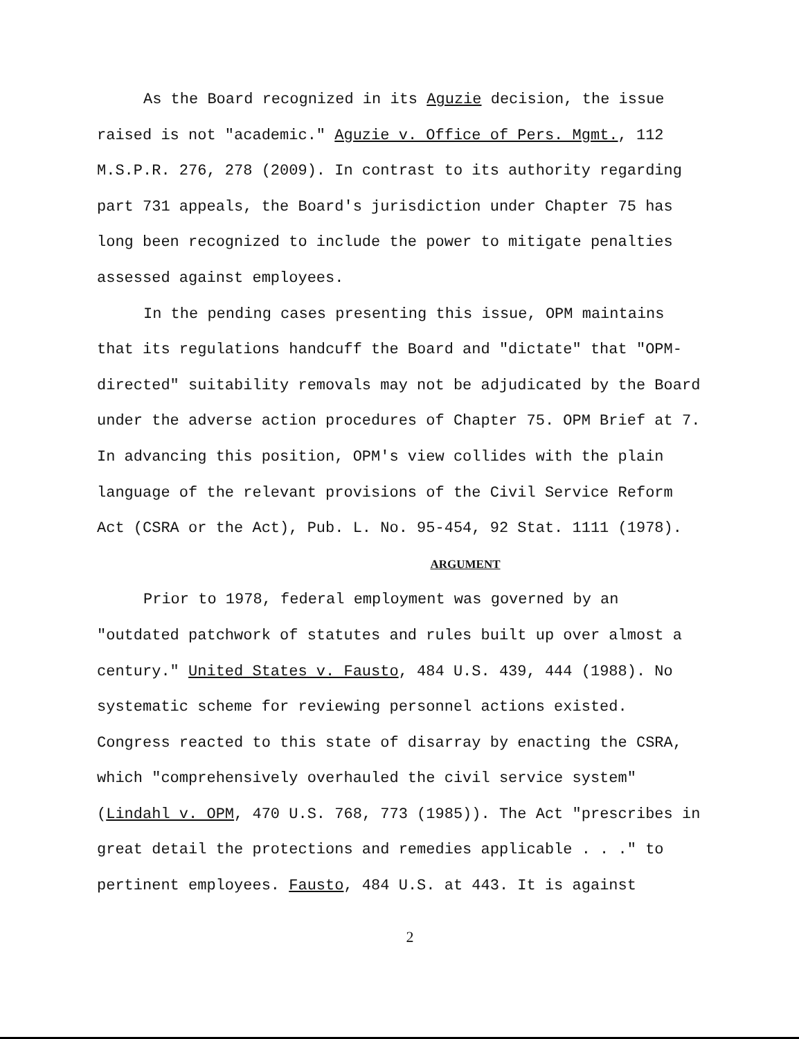As the Board recognized in its Aguzie decision, the issue raised is not "academic." Aguzie v. Office of Pers. Mgmt., 112 M.S.P.R. 276, 278 (2009). In contrast to its authority regarding part 731 appeals, the Board's jurisdiction under Chapter 75 has long been recognized to include the power to mitigate penalties assessed against employees.
In the pending cases presenting this issue, OPM maintains that its regulations handcuff the Board and "dictate" that "OPM-directed" suitability removals may not be adjudicated by the Board under the adverse action procedures of Chapter 75. OPM Brief at 7. In advancing this position, OPM's view collides with the plain language of the relevant provisions of the Civil Service Reform Act (CSRA or the Act), Pub. L. No. 95-454, 92 Stat. 1111 (1978).
ARGUMENT
Prior to 1978, federal employment was governed by an "outdated patchwork of statutes and rules built up over almost a century." United States v. Fausto, 484 U.S. 439, 444 (1988). No systematic scheme for reviewing personnel actions existed. Congress reacted to this state of disarray by enacting the CSRA, which "comprehensively overhauled the civil service system" (Lindahl v. OPM, 470 U.S. 768, 773 (1985)). The Act "prescribes in great detail the protections and remedies applicable . . ." to pertinent employees. Fausto, 484 U.S. at 443. It is against
2